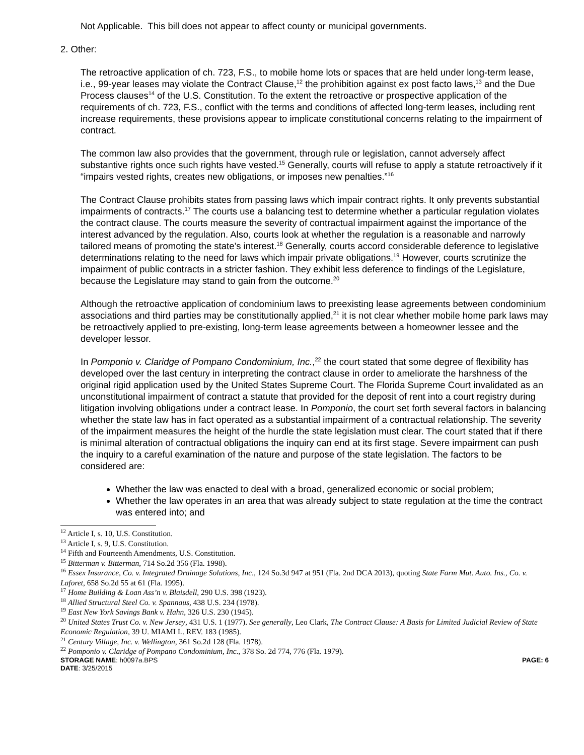Not Applicable. This bill does not appear to affect county or municipal governments.
2. Other:
The retroactive application of ch. 723, F.S., to mobile home lots or spaces that are held under long-term lease, i.e., 99-year leases may violate the Contract Clause,<sup>12</sup> the prohibition against ex post facto laws,<sup>13</sup> and the Due Process clauses<sup>14</sup> of the U.S. Constitution. To the extent the retroactive or prospective application of the requirements of ch. 723, F.S., conflict with the terms and conditions of affected long-term leases, including rent increase requirements, these provisions appear to implicate constitutional concerns relating to the impairment of contract.
The common law also provides that the government, through rule or legislation, cannot adversely affect substantive rights once such rights have vested.<sup>15</sup> Generally, courts will refuse to apply a statute retroactively if it “impairs vested rights, creates new obligations, or imposes new penalties.”<sup>16</sup>
The Contract Clause prohibits states from passing laws which impair contract rights. It only prevents substantial impairments of contracts.<sup>17</sup> The courts use a balancing test to determine whether a particular regulation violates the contract clause. The courts measure the severity of contractual impairment against the importance of the interest advanced by the regulation. Also, courts look at whether the regulation is a reasonable and narrowly tailored means of promoting the state’s interest.<sup>18</sup> Generally, courts accord considerable deference to legislative determinations relating to the need for laws which impair private obligations.<sup>19</sup> However, courts scrutinize the impairment of public contracts in a stricter fashion. They exhibit less deference to findings of the Legislature, because the Legislature may stand to gain from the outcome.<sup>20</sup>
Although the retroactive application of condominium laws to preexisting lease agreements between condominium associations and third parties may be constitutionally applied,<sup>21</sup> it is not clear whether mobile home park laws may be retroactively applied to pre-existing, long-term lease agreements between a homeowner lessee and the developer lessor.
In Pomponio v. Claridge of Pompano Condominium, Inc.,<sup>22</sup> the court stated that some degree of flexibility has developed over the last century in interpreting the contract clause in order to ameliorate the harshness of the original rigid application used by the United States Supreme Court. The Florida Supreme Court invalidated as an unconstitutional impairment of contract a statute that provided for the deposit of rent into a court registry during litigation involving obligations under a contract lease. In Pomponio, the court set forth several factors in balancing whether the state law has in fact operated as a substantial impairment of a contractual relationship. The severity of the impairment measures the height of the hurdle the state legislation must clear. The court stated that if there is minimal alteration of contractual obligations the inquiry can end at its first stage. Severe impairment can push the inquiry to a careful examination of the nature and purpose of the state legislation. The factors to be considered are:
Whether the law was enacted to deal with a broad, generalized economic or social problem;
Whether the law operates in an area that was already subject to state regulation at the time the contract was entered into; and
<sup>12</sup> Article I, s. 10, U.S. Constitution.
<sup>13</sup> Article I, s. 9, U.S. Constitution.
<sup>14</sup> Fifth and Fourteenth Amendments, U.S. Constitution.
<sup>15</sup> Bitterman v. Bitterman, 714 So.2d 356 (Fla. 1998).
<sup>16</sup> Essex Insurance, Co. v. Integrated Drainage Solutions, Inc., 124 So.3d 947 at 951 (Fla. 2nd DCA 2013), quoting State Farm Mut. Auto. Ins., Co. v. Laforet, 658 So.2d 55 at 61 (Fla. 1995).
<sup>17</sup> Home Building & Loan Ass’n v. Blaisdell, 290 U.S. 398 (1923).
<sup>18</sup> Allied Structural Steel Co. v. Spannaus, 438 U.S. 234 (1978).
<sup>19</sup> East New York Savings Bank v. Hahn, 326 U.S. 230 (1945).
<sup>20</sup> United States Trust Co. v. New Jersey, 431 U.S. 1 (1977). See generally, Leo Clark, The Contract Clause: A Basis for Limited Judicial Review of State Economic Regulation, 39 U. MIAMI L. REV. 183 (1985).
<sup>21</sup> Century Village, Inc. v. Wellington, 361 So.2d 128 (Fla. 1978).
<sup>22</sup> Pomponio v. Claridge of Pompano Condominium, Inc., 378 So. 2d 774, 776 (Fla. 1979).
STORAGE NAME: h0097a.BPS PAGE: 6
DATE: 3/25/2015